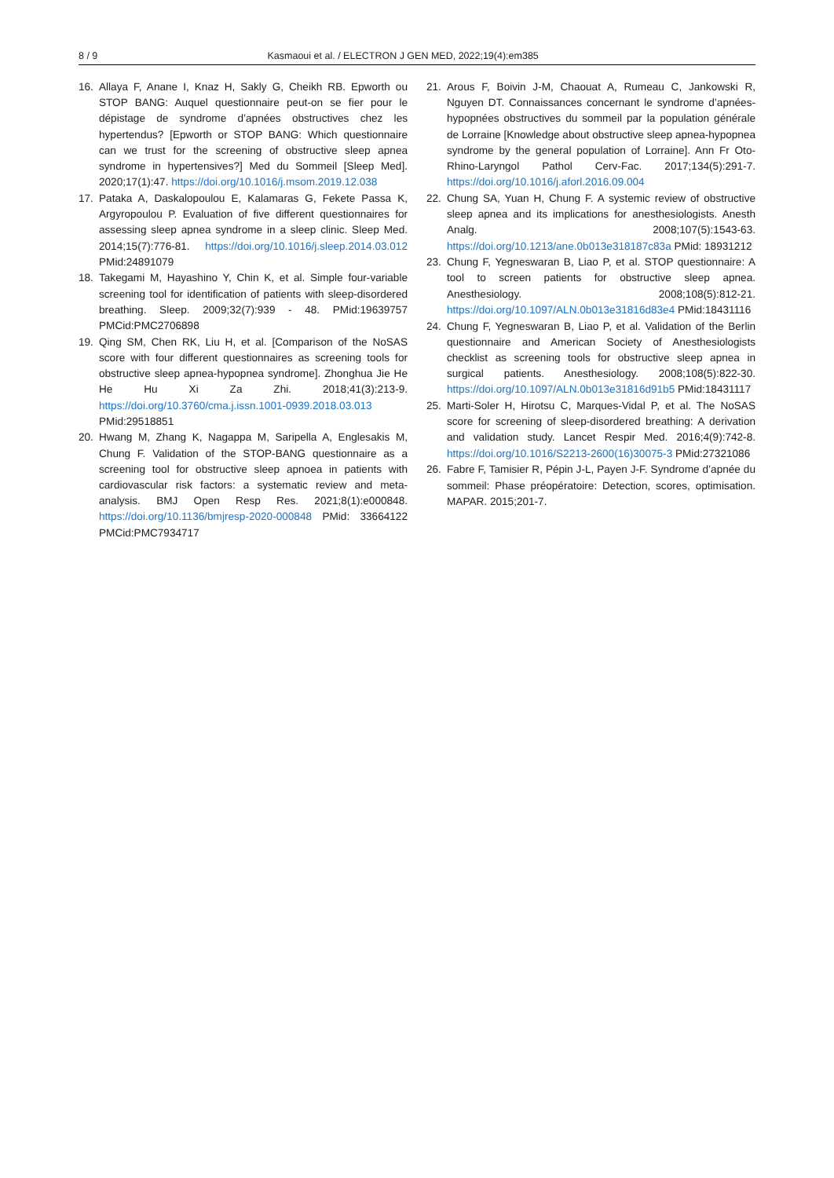8 / 9 Kasmaoui et al. / ELECTRON J GEN MED, 2022;19(4):em385
16. Allaya F, Anane I, Knaz H, Sakly G, Cheikh RB. Epworth ou STOP BANG: Auquel questionnaire peut-on se fier pour le dépistage de syndrome d’apnées obstructives chez les hypertendus? [Epworth or STOP BANG: Which questionnaire can we trust for the screening of obstructive sleep apnea syndrome in hypertensives?] Med du Sommeil [Sleep Med]. 2020;17(1):47. https://doi.org/10.1016/j.msom.2019.12.038
17. Pataka A, Daskalopoulou E, Kalamaras G, Fekete Passa K, Argyropoulou P. Evaluation of five different questionnaires for assessing sleep apnea syndrome in a sleep clinic. Sleep Med. 2014;15(7):776-81. https://doi.org/10.1016/j.sleep.2014.03.012 PMid:24891079
18. Takegami M, Hayashino Y, Chin K, et al. Simple four-variable screening tool for identification of patients with sleep-disordered breathing. Sleep. 2009;32(7):939 - 48. PMid:19639757 PMCid:PMC2706898
19. Qing SM, Chen RK, Liu H, et al. [Comparison of the NoSAS score with four different questionnaires as screening tools for obstructive sleep apnea-hypopnea syndrome]. Zhonghua Jie He He Hu Xi Za Zhi. 2018;41(3):213-9. https://doi.org/10.3760/cma.j.issn.1001-0939.2018.03.013 PMid:29518851
20. Hwang M, Zhang K, Nagappa M, Saripella A, Englesakis M, Chung F. Validation of the STOP-BANG questionnaire as a screening tool for obstructive sleep apnoea in patients with cardiovascular risk factors: a systematic review and meta-analysis. BMJ Open Resp Res. 2021;8(1):e000848. https://doi.org/10.1136/bmjresp-2020-000848 PMid: 33664122 PMCid:PMC7934717
21. Arous F, Boivin J-M, Chaouat A, Rumeau C, Jankowski R, Nguyen DT. Connaissances concernant le syndrome d’apnées-hypopnées obstructives du sommeil par la population générale de Lorraine [Knowledge about obstructive sleep apnea-hypopnea syndrome by the general population of Lorraine]. Ann Fr Oto-Rhino-Laryngol Pathol Cerv-Fac. 2017;134(5):291-7. https://doi.org/10.1016/j.aforl.2016.09.004
22. Chung SA, Yuan H, Chung F. A systemic review of obstructive sleep apnea and its implications for anesthesiologists. Anesth Analg. 2008;107(5):1543-63. https://doi.org/10.1213/ane.0b013e318187c83a PMid: 18931212
23. Chung F, Yegneswaran B, Liao P, et al. STOP questionnaire: A tool to screen patients for obstructive sleep apnea. Anesthesiology. 2008;108(5):812-21. https://doi.org/10.1097/ALN.0b013e31816d83e4 PMid:18431116
24. Chung F, Yegneswaran B, Liao P, et al. Validation of the Berlin questionnaire and American Society of Anesthesiologists checklist as screening tools for obstructive sleep apnea in surgical patients. Anesthesiology. 2008;108(5):822-30. https://doi.org/10.1097/ALN.0b013e31816d91b5 PMid:18431117
25. Marti-Soler H, Hirotsu C, Marques-Vidal P, et al. The NoSAS score for screening of sleep-disordered breathing: A derivation and validation study. Lancet Respir Med. 2016;4(9):742-8. https://doi.org/10.1016/S2213-2600(16)30075-3 PMid:27321086
26. Fabre F, Tamisier R, Pépin J-L, Payen J-F. Syndrome d’apnée du sommeil: Phase préopératoire: Detection, scores, optimisation. MAPAR. 2015;201-7.